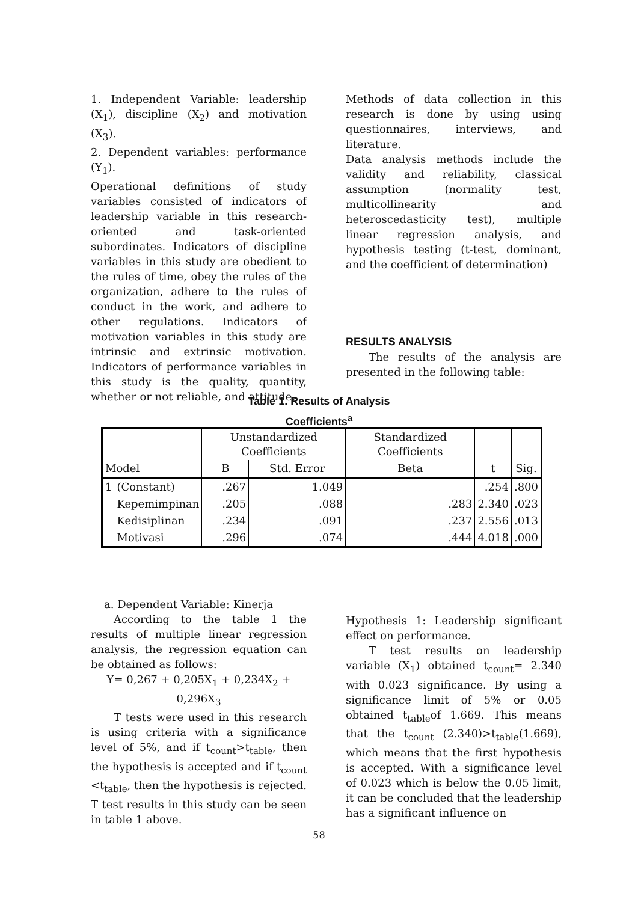1. Independent Variable: leadership (X<sub>1</sub>), discipline (X<sub>2</sub>) and motivation (X<sub>3</sub>).
2. Dependent variables: performance (Y<sub>1</sub>).
Operational definitions of study variables consisted of indicators of leadership variable in this research-oriented and task-oriented subordinates. Indicators of discipline variables in this study are obedient to the rules of time, obey the rules of the organization, adhere to the rules of conduct in the work, and adhere to other regulations. Indicators of motivation variables in this study are intrinsic and extrinsic motivation. Indicators of performance variables in this study is the quality, quantity, whether or not reliable, and attitude.
Methods of data collection in this research is done by using using questionnaires, interviews, and literature.
Data analysis methods include the validity and reliability, classical assumption (normality test, multicollinearity and heteroscedasticity test), multiple linear regression analysis, and hypothesis testing (t-test, dominant, and the coefficient of determination)
RESULTS ANALYSIS
The results of the analysis are presented in the following table:
Table 1. Results of Analysis
Coefficients<sup>a</sup>
| | | Unstandardized Coefficients | | Standardized Coefficients | | |
| --- | --- | --- | --- | --- | --- | --- |
| Model | | B | Std. Error | Beta | t | Sig. |
| 1 | (Constant) | .267 | 1.049 | | .254 | .800 |
| | Kepemimpinan | .205 | .088 | .283 | 2.340 | .023 |
| | Kedisiplinan | .234 | .091 | .237 | 2.556 | .013 |
| | Motivasi | .296 | .074 | .444 | 4.018 | .000 |
a. Dependent Variable: Kinerja
According to the table 1 the results of multiple linear regression analysis, the regression equation can be obtained as follows:
Y= 0,267 + 0,205X<sub>1</sub> + 0,234X<sub>2</sub> +
0,296X<sub>3</sub>
T tests were used in this research is using criteria with a significance level of 5%, and if t<sub>count</sub>>t<sub>table</sub>, then the hypothesis is accepted and if t<sub>count</sub> <t<sub>table</sub>, then the hypothesis is rejected. T test results in this study can be seen in table 1 above.
Hypothesis 1: Leadership significant effect on performance.
T test results on leadership variable (X<sub>1</sub>) obtained t<sub>count</sub>= 2.340 with 0.023 significance. By using a significance limit of 5% or 0.05 obtained t<sub>table</sub>of 1.669. This means that the t<sub>count</sub> (2.340)>t<sub>table</sub>(1.669), which means that the first hypothesis is accepted. With a significance level of 0.023 which is below the 0.05 limit, it can be concluded that the leadership has a significant influence on
58